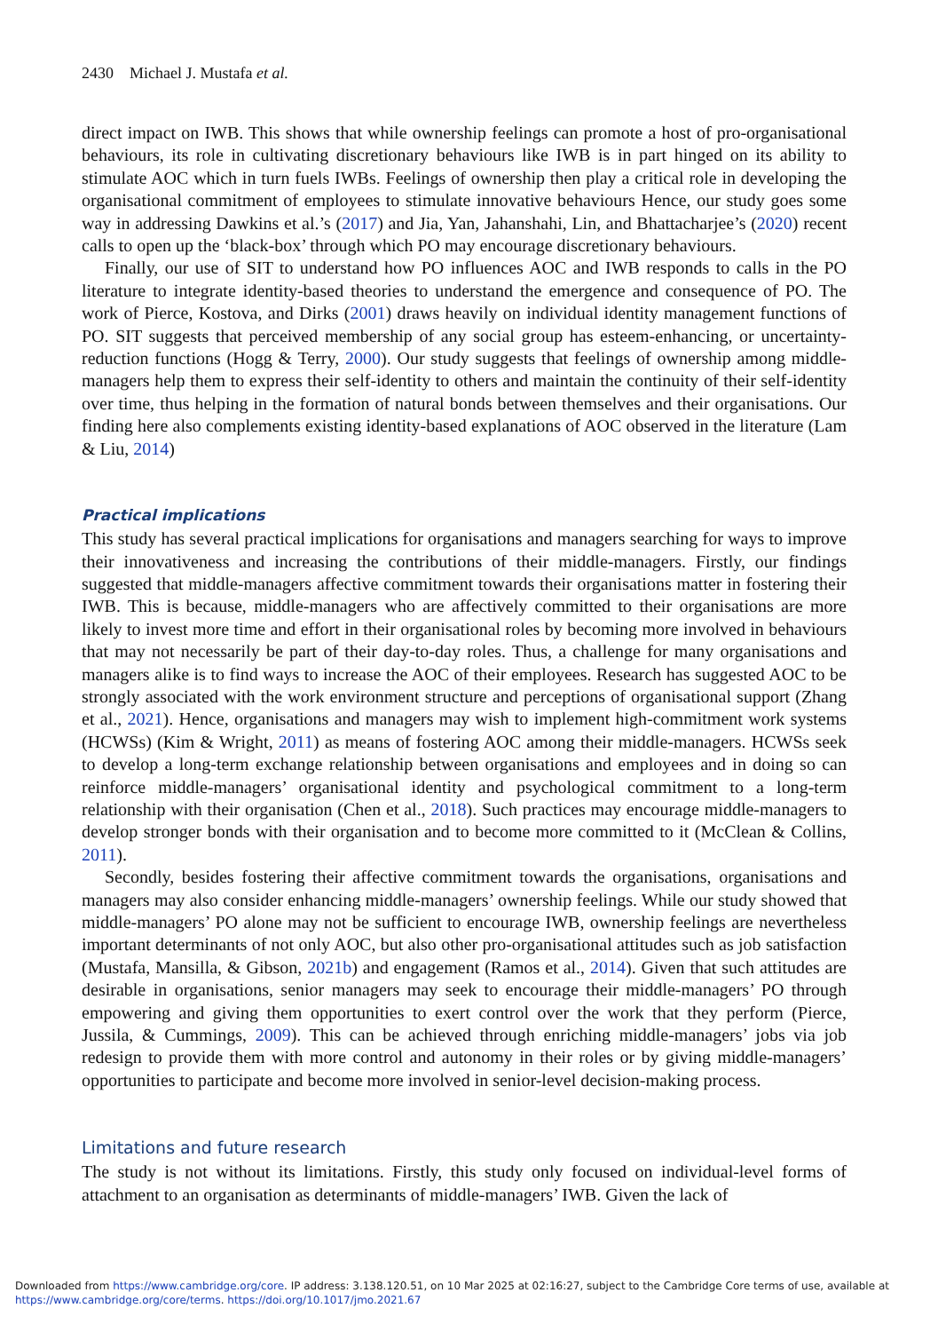2430 Michael J. Mustafa et al.
direct impact on IWB. This shows that while ownership feelings can promote a host of pro-organisational behaviours, its role in cultivating discretionary behaviours like IWB is in part hinged on its ability to stimulate AOC which in turn fuels IWBs. Feelings of ownership then play a critical role in developing the organisational commitment of employees to stimulate innovative behaviours Hence, our study goes some way in addressing Dawkins et al.’s (2017) and Jia, Yan, Jahanshahi, Lin, and Bhattacharjee’s (2020) recent calls to open up the ‘black-box’ through which PO may encourage discretionary behaviours.
Finally, our use of SIT to understand how PO influences AOC and IWB responds to calls in the PO literature to integrate identity-based theories to understand the emergence and consequence of PO. The work of Pierce, Kostova, and Dirks (2001) draws heavily on individual identity management functions of PO. SIT suggests that perceived membership of any social group has esteem-enhancing, or uncertainty-reduction functions (Hogg & Terry, 2000). Our study suggests that feelings of ownership among middle-managers help them to express their self-identity to others and maintain the continuity of their self-identity over time, thus helping in the formation of natural bonds between themselves and their organisations. Our finding here also complements existing identity-based explanations of AOC observed in the literature (Lam & Liu, 2014)
Practical implications
This study has several practical implications for organisations and managers searching for ways to improve their innovativeness and increasing the contributions of their middle-managers. Firstly, our findings suggested that middle-managers affective commitment towards their organisations matter in fostering their IWB. This is because, middle-managers who are affectively committed to their organisations are more likely to invest more time and effort in their organisational roles by becoming more involved in behaviours that may not necessarily be part of their day-to-day roles. Thus, a challenge for many organisations and managers alike is to find ways to increase the AOC of their employees. Research has suggested AOC to be strongly associated with the work environment structure and perceptions of organisational support (Zhang et al., 2021). Hence, organisations and managers may wish to implement high-commitment work systems (HCWSs) (Kim & Wright, 2011) as means of fostering AOC among their middle-managers. HCWSs seek to develop a long-term exchange relationship between organisations and employees and in doing so can reinforce middle-managers’ organisational identity and psychological commitment to a long-term relationship with their organisation (Chen et al., 2018). Such practices may encourage middle-managers to develop stronger bonds with their organisation and to become more committed to it (McClean & Collins, 2011).
Secondly, besides fostering their affective commitment towards the organisations, organisations and managers may also consider enhancing middle-managers’ ownership feelings. While our study showed that middle-managers’ PO alone may not be sufficient to encourage IWB, ownership feelings are nevertheless important determinants of not only AOC, but also other pro-organisational attitudes such as job satisfaction (Mustafa, Mansilla, & Gibson, 2021b) and engagement (Ramos et al., 2014). Given that such attitudes are desirable in organisations, senior managers may seek to encourage their middle-managers’ PO through empowering and giving them opportunities to exert control over the work that they perform (Pierce, Jussila, & Cummings, 2009). This can be achieved through enriching middle-managers’ jobs via job redesign to provide them with more control and autonomy in their roles or by giving middle-managers’ opportunities to participate and become more involved in senior-level decision-making process.
Limitations and future research
The study is not without its limitations. Firstly, this study only focused on individual-level forms of attachment to an organisation as determinants of middle-managers’ IWB. Given the lack of
Downloaded from https://www.cambridge.org/core. IP address: 3.138.120.51, on 10 Mar 2025 at 02:16:27, subject to the Cambridge Core terms of use, available at
https://www.cambridge.org/core/terms. https://doi.org/10.1017/jmo.2021.67